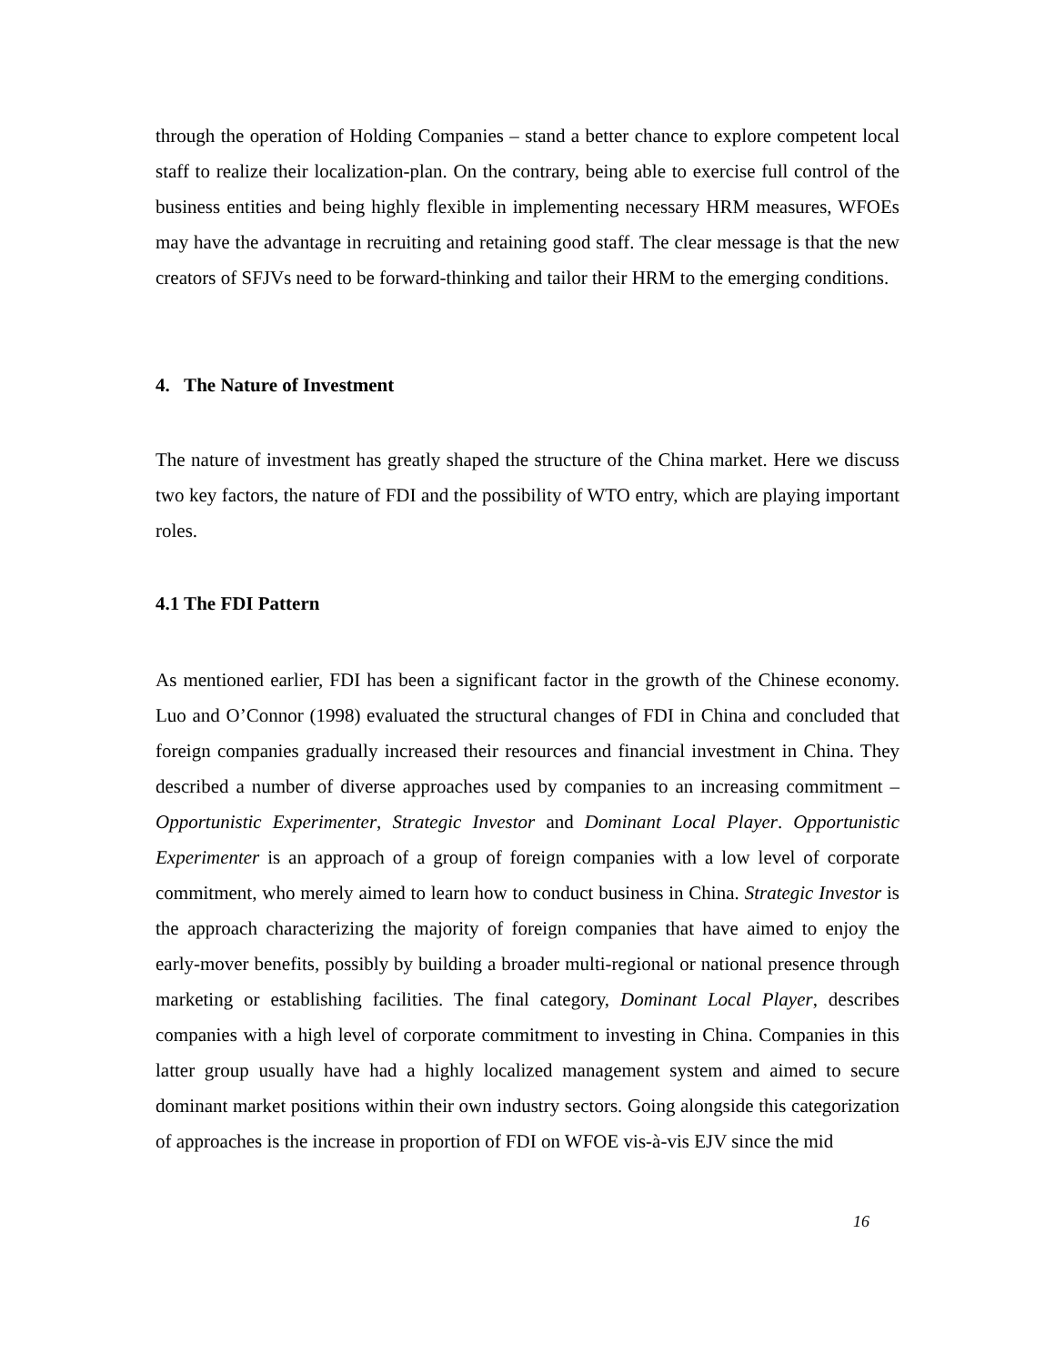through the operation of Holding Companies – stand a better chance to explore competent local staff to realize their localization-plan. On the contrary, being able to exercise full control of the business entities and being highly flexible in implementing necessary HRM measures, WFOEs may have the advantage in recruiting and retaining good staff. The clear message is that the new creators of SFJVs need to be forward-thinking and tailor their HRM to the emerging conditions.
4. The Nature of Investment
The nature of investment has greatly shaped the structure of the China market. Here we discuss two key factors, the nature of FDI and the possibility of WTO entry, which are playing important roles.
4.1 The FDI Pattern
As mentioned earlier, FDI has been a significant factor in the growth of the Chinese economy. Luo and O’Connor (1998) evaluated the structural changes of FDI in China and concluded that foreign companies gradually increased their resources and financial investment in China. They described a number of diverse approaches used by companies to an increasing commitment – Opportunistic Experimenter, Strategic Investor and Dominant Local Player. Opportunistic Experimenter is an approach of a group of foreign companies with a low level of corporate commitment, who merely aimed to learn how to conduct business in China. Strategic Investor is the approach characterizing the majority of foreign companies that have aimed to enjoy the early-mover benefits, possibly by building a broader multi-regional or national presence through marketing or establishing facilities. The final category, Dominant Local Player, describes companies with a high level of corporate commitment to investing in China. Companies in this latter group usually have had a highly localized management system and aimed to secure dominant market positions within their own industry sectors. Going alongside this categorization of approaches is the increase in proportion of FDI on WFOE vis-à-vis EJV since the mid
16